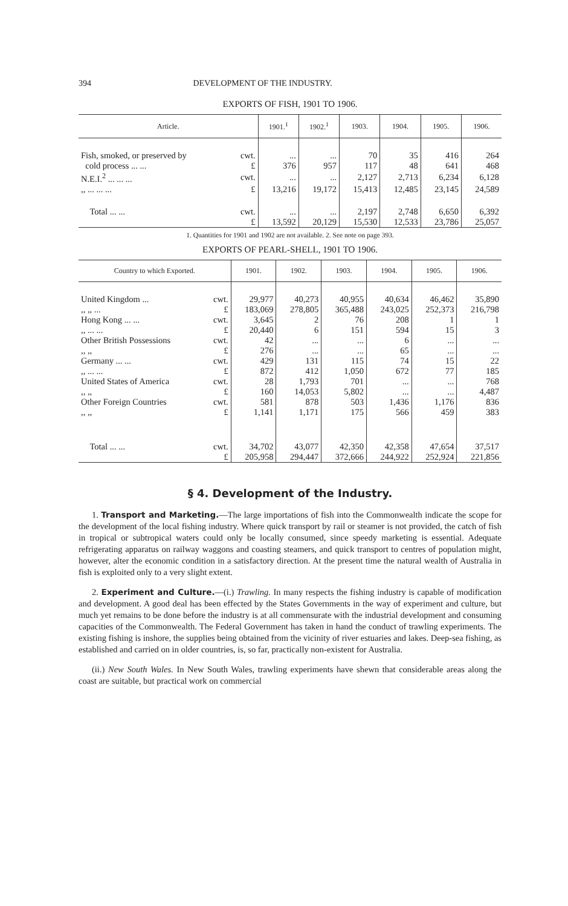394 DEVELOPMENT OF THE INDUSTRY.
EXPORTS OF FISH, 1901 TO 1906.
| Article. | | 1901.<sup>1</sup> | 1902.<sup>1</sup> | 1903. | 1904. | 1905. | 1906. |
| --- | --- | --- | --- | --- | --- | --- | --- |
| Fish, smoked, or preserved by | cwt. | ... | ... | 70 | 35 | 416 | 264 |
| cold process ... ... | £ | 376 | 957 | 117 | 48 | 641 | 468 |
| N.E.I.<sup>2</sup> ... ... ... | cwt. | ... | ... | 2,127 | 2,713 | 6,234 | 6,128 |
| ,, ... ... ... | £ | 13,216 | 19,172 | 15,413 | 12,485 | 23,145 | 24,589 |
| Total ... ... | cwt. | ... | ... | 2,197 | 2,748 | 6,650 | 6,392 |
| | £ | 13,592 | 20,129 | 15,530 | 12,533 | 23,786 | 25,057 |
1. Quantities for 1901 and 1902 are not available. 2. See note on page 393.
EXPORTS OF PEARL-SHELL, 1901 TO 1906.
| Country to which Exported. | | 1901. | 1902. | 1903. | 1904. | 1905. | 1906. |
| --- | --- | --- | --- | --- | --- | --- | --- |
| United Kingdom ... | cwt. | 29,977 | 40,273 | 40,955 | 40,634 | 46,462 | 35,890 |
| ,, ,, ... | £ | 183,069 | 278,805 | 365,488 | 243,025 | 252,373 | 216,798 |
| Hong Kong ... ... | cwt. | 3,645 | 2 | 76 | 208 | 1 | 1 |
| ,, ... ... | £ | 20,440 | 6 | 151 | 594 | 15 | 3 |
| Other British Possessions | cwt. | 42 | ... | ... | 6 | ... | ... |
| ,, ,, | £ | 276 | ... | ... | 65 | ... | ... |
| Germany ... ... | cwt. | 429 | 131 | 115 | 74 | 15 | 22 |
| ,, ... ... | £ | 872 | 412 | 1,050 | 672 | 77 | 185 |
| United States of America | cwt. | 28 | 1,793 | 701 | ... | ... | 768 |
| ,, ,, | £ | 160 | 14,053 | 5,802 | ... | ... | 4,487 |
| Other Foreign Countries | cwt. | 581 | 878 | 503 | 1,436 | 1,176 | 836 |
| ,, ,, | £ | 1,141 | 1,171 | 175 | 566 | 459 | 383 |
| Total ... ... | cwt. | 34,702 | 43,077 | 42,350 | 42,358 | 47,654 | 37,517 |
| | £ | 205,958 | 294,447 | 372,666 | 244,922 | 252,924 | 221,856 |
§ 4. Development of the Industry.
1. Transport and Marketing.—The large importations of fish into the Commonwealth indicate the scope for the development of the local fishing industry. Where quick transport by rail or steamer is not provided, the catch of fish in tropical or subtropical waters could only be locally consumed, since speedy marketing is essential. Adequate refrigerating apparatus on railway waggons and coasting steamers, and quick transport to centres of population might, however, alter the economic condition in a satisfactory direction. At the present time the natural wealth of Australia in fish is exploited only to a very slight extent.
2. Experiment and Culture.—(i.) Trawling. In many respects the fishing industry is capable of modification and development. A good deal has been effected by the States Governments in the way of experiment and culture, but much yet remains to be done before the industry is at all commensurate with the industrial development and consuming capacities of the Commonwealth. The Federal Government has taken in hand the conduct of trawling experiments. The existing fishing is inshore, the supplies being obtained from the vicinity of river estuaries and lakes. Deep-sea fishing, as established and carried on in older countries, is, so far, practically non-existent for Australia.
(ii.) New South Wales. In New South Wales, trawling experiments have shewn that considerable areas along the coast are suitable, but practical work on commercial